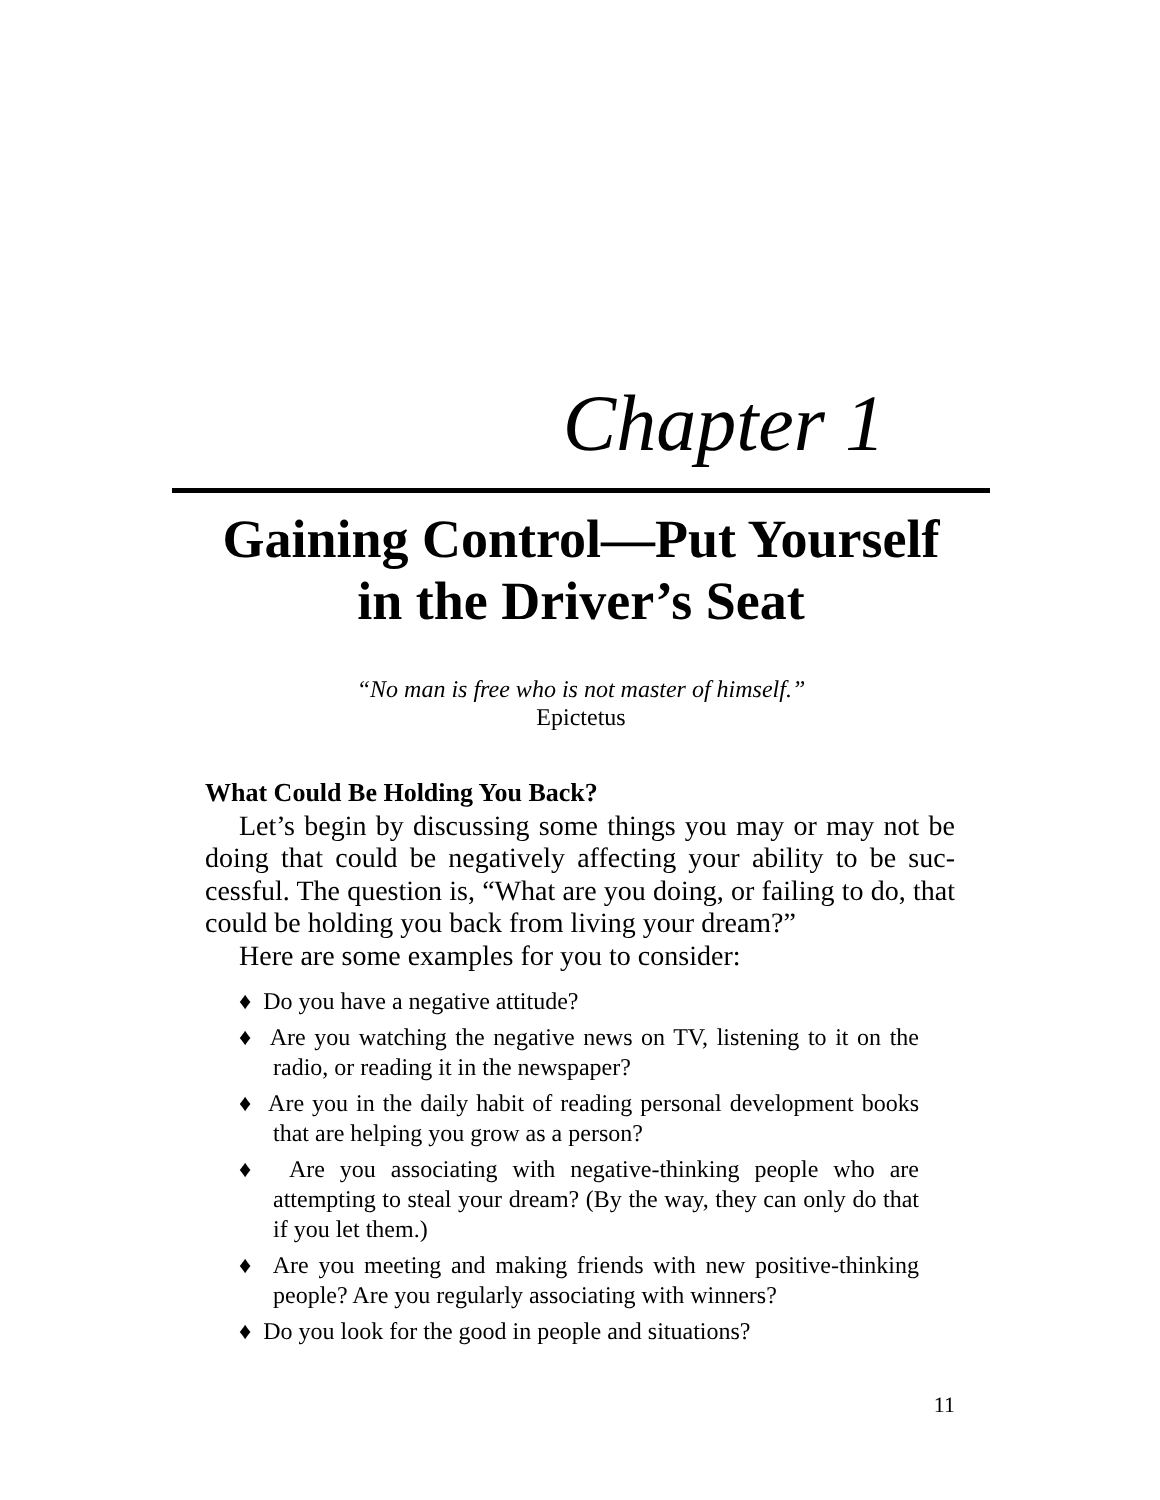Chapter 1
Gaining Control—Put Yourself
in the Driver’s Seat
“No man is free who is not master of himself.”
Epictetus
What Could Be Holding You Back?
Let’s begin by discussing some things you may or may not be doing that could be negatively affecting your ability to be suc­cessful. The question is, “What are you doing, or failing to do, that could be holding you back from living your dream?”
Here are some examples for you to consider:
♦ Do you have a negative attitude?
♦ Are you watching the negative news on TV, listening to it on the radio, or reading it in the newspaper?
♦ Are you in the daily habit of reading personal development books that are helping you grow as a person?
♦ Are you associating with negative-thinking people who are attempting to steal your dream? (By the way, they can only do that if you let them.)
♦ Are you meeting and making friends with new positive-thinking people? Are you regularly associating with winners?
♦ Do you look for the good in people and situations?
11